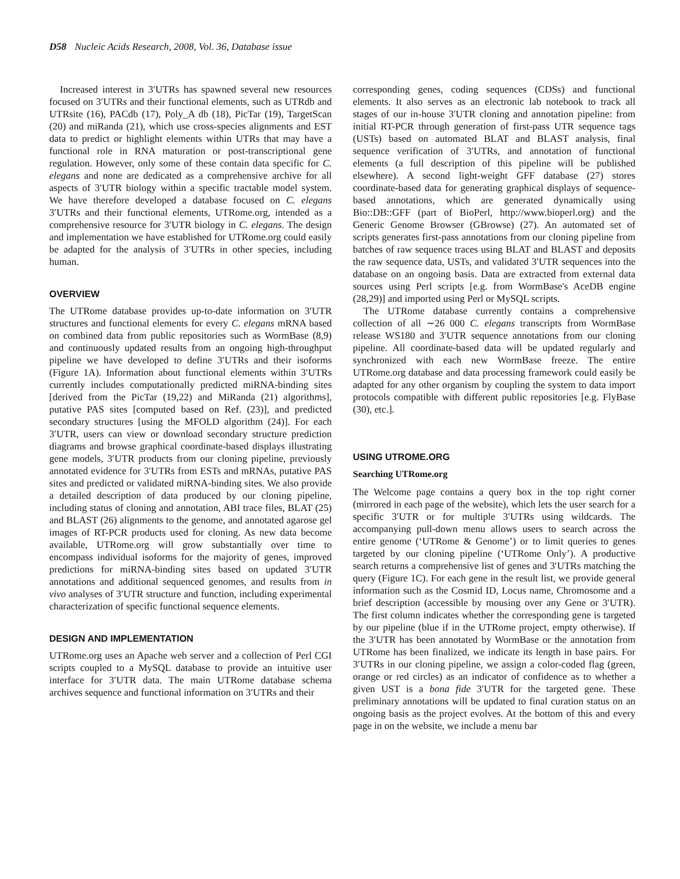D58 Nucleic Acids Research, 2008, Vol. 36, Database issue
Increased interest in 3′UTRs has spawned several new resources focused on 3′UTRs and their functional elements, such as UTRdb and UTRsite (16), PACdb (17), Poly_A db (18), PicTar (19), TargetScan (20) and miRanda (21), which use cross-species alignments and EST data to predict or highlight elements within UTRs that may have a functional role in RNA maturation or post-transcriptional gene regulation. However, only some of these contain data specific for C. elegans and none are dedicated as a comprehensive archive for all aspects of 3′UTR biology within a specific tractable model system. We have therefore developed a database focused on C. elegans 3′UTRs and their functional elements, UTRome.org, intended as a comprehensive resource for 3′UTR biology in C. elegans. The design and implementation we have established for UTRome.org could easily be adapted for the analysis of 3′UTRs in other species, including human.
OVERVIEW
The UTRome database provides up-to-date information on 3′UTR structures and functional elements for every C. elegans mRNA based on combined data from public repositories such as WormBase (8,9) and continuously updated results from an ongoing high-throughput pipeline we have developed to define 3′UTRs and their isoforms (Figure 1A). Information about functional elements within 3′UTRs currently includes computationally predicted miRNA-binding sites [derived from the PicTar (19,22) and MiRanda (21) algorithms], putative PAS sites [computed based on Ref. (23)], and predicted secondary structures [using the MFOLD algorithm (24)]. For each 3′UTR, users can view or download secondary structure prediction diagrams and browse graphical coordinate-based displays illustrating gene models, 3′UTR products from our cloning pipeline, previously annotated evidence for 3′UTRs from ESTs and mRNAs, putative PAS sites and predicted or validated miRNA-binding sites. We also provide a detailed description of data produced by our cloning pipeline, including status of cloning and annotation, ABI trace files, BLAT (25) and BLAST (26) alignments to the genome, and annotated agarose gel images of RT-PCR products used for cloning. As new data become available, UTRome.org will grow substantially over time to encompass individual isoforms for the majority of genes, improved predictions for miRNA-binding sites based on updated 3′UTR annotations and additional sequenced genomes, and results from in vivo analyses of 3′UTR structure and function, including experimental characterization of specific functional sequence elements.
DESIGN AND IMPLEMENTATION
UTRome.org uses an Apache web server and a collection of Perl CGI scripts coupled to a MySQL database to provide an intuitive user interface for 3′UTR data. The main UTRome database schema archives sequence and functional information on 3′UTRs and their
corresponding genes, coding sequences (CDSs) and functional elements. It also serves as an electronic lab notebook to track all stages of our in-house 3′UTR cloning and annotation pipeline: from initial RT-PCR through generation of first-pass UTR sequence tags (USTs) based on automated BLAT and BLAST analysis, final sequence verification of 3′UTRs, and annotation of functional elements (a full description of this pipeline will be published elsewhere). A second light-weight GFF database (27) stores coordinate-based data for generating graphical displays of sequence-based annotations, which are generated dynamically using Bio::DB::GFF (part of BioPerl, http://www.bioperl.org) and the Generic Genome Browser (GBrowse) (27). An automated set of scripts generates first-pass annotations from our cloning pipeline from batches of raw sequence traces using BLAT and BLAST and deposits the raw sequence data, USTs, and validated 3′UTR sequences into the database on an ongoing basis. Data are extracted from external data sources using Perl scripts [e.g. from WormBase's AceDB engine (28,29)] and imported using Perl or MySQL scripts.
The UTRome database currently contains a comprehensive collection of all ∼26 000 C. elegans transcripts from WormBase release WS180 and 3′UTR sequence annotations from our cloning pipeline. All coordinate-based data will be updated regularly and synchronized with each new WormBase freeze. The entire UTRome.org database and data processing framework could easily be adapted for any other organism by coupling the system to data import protocols compatible with different public repositories [e.g. FlyBase (30), etc.].
USING UTROME.ORG
Searching UTRome.org
The Welcome page contains a query box in the top right corner (mirrored in each page of the website), which lets the user search for a specific 3′UTR or for multiple 3′UTRs using wildcards. The accompanying pull-down menu allows users to search across the entire genome (‘UTRome & Genome’) or to limit queries to genes targeted by our cloning pipeline (‘UTRome Only’). A productive search returns a comprehensive list of genes and 3′UTRs matching the query (Figure 1C). For each gene in the result list, we provide general information such as the Cosmid ID, Locus name, Chromosome and a brief description (accessible by mousing over any Gene or 3′UTR). The first column indicates whether the corresponding gene is targeted by our pipeline (blue if in the UTRome project, empty otherwise). If the 3′UTR has been annotated by WormBase or the annotation from UTRome has been finalized, we indicate its length in base pairs. For 3′UTRs in our cloning pipeline, we assign a color-coded flag (green, orange or red circles) as an indicator of confidence as to whether a given UST is a bona fide 3′UTR for the targeted gene. These preliminary annotations will be updated to final curation status on an ongoing basis as the project evolves. At the bottom of this and every page in on the website, we include a menu bar